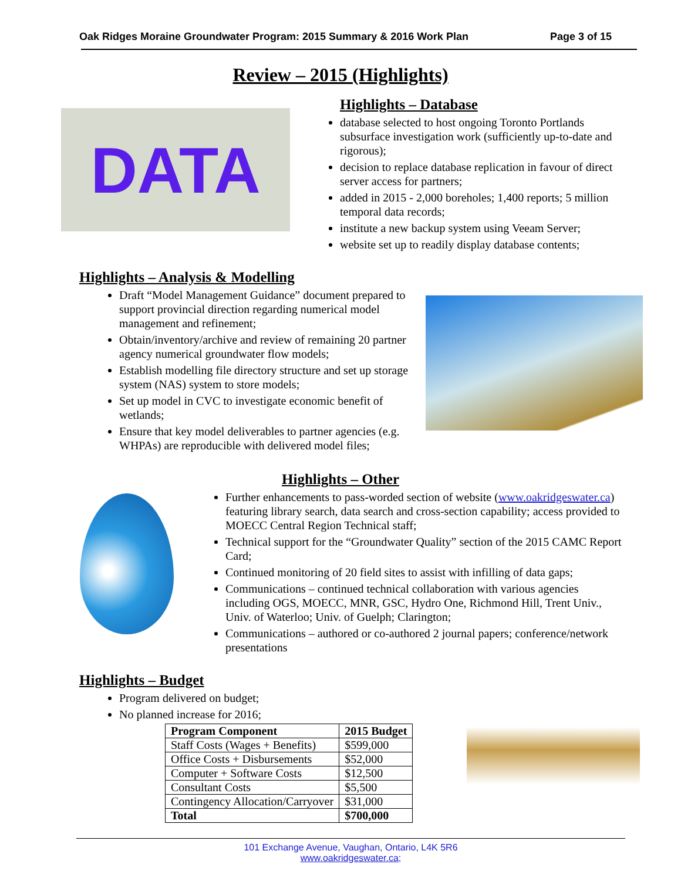Oak Ridges Moraine Groundwater Program: 2015 Summary & 2016 Work Plan Page 3 of 15
Review – 2015 (Highlights)
DATA
Highlights – Database
database selected to host ongoing Toronto Portlands subsurface investigation work (sufficiently up-to-date and rigorous);
decision to replace database replication in favour of direct server access for partners;
added in 2015 - 2,000 boreholes; 1,400 reports; 5 million temporal data records;
institute a new backup system using Veeam Server;
website set up to readily display database contents;
Highlights – Analysis & Modelling
Draft “Model Management Guidance” document prepared to support provincial direction regarding numerical model management and refinement;
Obtain/inventory/archive and review of remaining 20 partner agency numerical groundwater flow models;
Establish modelling file directory structure and set up storage system (NAS) system to store models;
Set up model in CVC to investigate economic benefit of wetlands;
Ensure that key model deliverables to partner agencies (e.g. WHPAs) are reproducible with delivered model files;
Highlights – Other
Further enhancements to pass-worded section of website (www.oakridgeswater.ca) featuring library search, data search and cross-section capability; access provided to MOECC Central Region Technical staff;
Technical support for the “Groundwater Quality” section of the 2015 CAMC Report Card;
Continued monitoring of 20 field sites to assist with infilling of data gaps;
Communications – continued technical collaboration with various agencies including OGS, MOECC, MNR, GSC, Hydro One, Richmond Hill, Trent Univ., Univ. of Waterloo; Univ. of Guelph; Clarington;
Communications – authored or co-authored 2 journal papers; conference/network presentations
Highlights – Budget
Program delivered on budget;
No planned increase for 2016;
| Program Component | 2015 Budget |
| --- | --- |
| Staff Costs (Wages + Benefits) | $599,000 |
| Office Costs + Disbursements | $52,000 |
| Computer + Software Costs | $12,500 |
| Consultant Costs | $5,500 |
| Contingency Allocation/Carryover | $31,000 |
| Total | $700,000 |
101 Exchange Avenue, Vaughan, Ontario, L4K 5R6
www.oakridgeswater.ca;